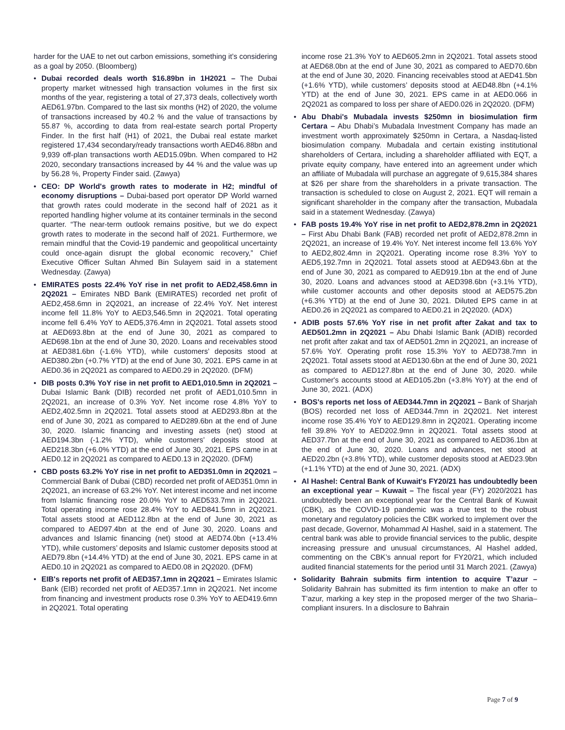harder for the UAE to net out carbon emissions, something it’s considering as a goal by 2050. (Bloomberg)
• Dubai recorded deals worth $16.89bn in 1H2021 – The Dubai property market witnessed high transaction volumes in the first six months of the year, registering a total of 27,373 deals, collectively worth AED61.97bn. Compared to the last six months (H2) of 2020, the volume of transactions increased by 40.2 % and the value of transactions by 55.87 %, according to data from real-estate search portal Property Finder. In the first half (H1) of 2021, the Dubai real estate market registered 17,434 secondary/ready transactions worth AED46.88bn and 9,939 off-plan transactions worth AED15.09bn. When compared to H2 2020, secondary transactions increased by 44 % and the value was up by 56.28 %, Property Finder said. (Zawya)
• CEO: DP World's growth rates to moderate in H2; mindful of economy disruptions – Dubai-based port operator DP World warned that growth rates could moderate in the second half of 2021 as it reported handling higher volume at its container terminals in the second quarter. “The near-term outlook remains positive, but we do expect growth rates to moderate in the second half of 2021. Furthermore, we remain mindful that the Covid-19 pandemic and geopolitical uncertainty could once-again disrupt the global economic recovery,” Chief Executive Officer Sultan Ahmed Bin Sulayem said in a statement Wednesday. (Zawya)
• EMIRATES posts 22.4% YoY rise in net profit to AED2,458.6mn in 2Q2021 – Emirates NBD Bank (EMIRATES) recorded net profit of AED2,458.6mn in 2Q2021, an increase of 22.4% YoY. Net interest income fell 11.8% YoY to AED3,546.5mn in 2Q2021. Total operating income fell 6.4% YoY to AED5,376.4mn in 2Q2021. Total assets stood at AED693.8bn at the end of June 30, 2021 as compared to AED698.1bn at the end of June 30, 2020. Loans and receivables stood at AED381.6bn (-1.6% YTD), while customers’ deposits stood at AED380.2bn (+0.7% YTD) at the end of June 30, 2021. EPS came in at AED0.36 in 2Q2021 as compared to AED0.29 in 2Q2020. (DFM)
• DIB posts 0.3% YoY rise in net profit to AED1,010.5mn in 2Q2021 – Dubai Islamic Bank (DIB) recorded net profit of AED1,010.5mn in 2Q2021, an increase of 0.3% YoY. Net income rose 4.8% YoY to AED2,402.5mn in 2Q2021. Total assets stood at AED293.8bn at the end of June 30, 2021 as compared to AED289.6bn at the end of June 30, 2020. Islamic financing and investing assets (net) stood at AED194.3bn (-1.2% YTD), while customers’ deposits stood at AED218.3bn (+6.0% YTD) at the end of June 30, 2021. EPS came in at AED0.12 in 2Q2021 as compared to AED0.13 in 2Q2020. (DFM)
• CBD posts 63.2% YoY rise in net profit to AED351.0mn in 2Q2021 – Commercial Bank of Dubai (CBD) recorded net profit of AED351.0mn in 2Q2021, an increase of 63.2% YoY. Net interest income and net income from Islamic financing rose 20.0% YoY to AED533.7mn in 2Q2021. Total operating income rose 28.4% YoY to AED841.5mn in 2Q2021. Total assets stood at AED112.8bn at the end of June 30, 2021 as compared to AED97.4bn at the end of June 30, 2020. Loans and advances and Islamic financing (net) stood at AED74.0bn (+13.4% YTD), while customers’ deposits and Islamic customer deposits stood at AED79.8bn (+14.4% YTD) at the end of June 30, 2021. EPS came in at AED0.10 in 2Q2021 as compared to AED0.08 in 2Q2020. (DFM)
• EIB's reports net profit of AED357.1mn in 2Q2021 – Emirates Islamic Bank (EIB) recorded net profit of AED357.1mn in 2Q2021. Net income from financing and investment products rose 0.3% YoY to AED419.6mn in 2Q2021. Total operating
income rose 21.3% YoY to AED605.2mn in 2Q2021. Total assets stood at AED68.0bn at the end of June 30, 2021 as compared to AED70.6bn at the end of June 30, 2020. Financing receivables stood at AED41.5bn (+1.6% YTD), while customers’ deposits stood at AED48.8bn (+4.1% YTD) at the end of June 30, 2021. EPS came in at AED0.066 in 2Q2021 as compared to loss per share of AED0.026 in 2Q2020. (DFM)
• Abu Dhabi's Mubadala invests $250mn in biosimulation firm Certara – Abu Dhabi’s Mubadala Investment Company has made an investment worth approximately $250mn in Certara, a Nasdaq-listed biosimulation company. Mubadala and certain existing institutional shareholders of Certara, including a shareholder affiliated with EQT, a private equity company, have entered into an agreement under which an affiliate of Mubadala will purchase an aggregate of 9,615,384 shares at $26 per share from the shareholders in a private transaction. The transaction is scheduled to close on August 2, 2021. EQT will remain a significant shareholder in the company after the transaction, Mubadala said in a statement Wednesday. (Zawya)
• FAB posts 19.4% YoY rise in net profit to AED2,878.2mn in 2Q2021 – First Abu Dhabi Bank (FAB) recorded net profit of AED2,878.2mn in 2Q2021, an increase of 19.4% YoY. Net interest income fell 13.6% YoY to AED2,802.4mn in 2Q2021. Operating income rose 8.3% YoY to AED5,192.7mn in 2Q2021. Total assets stood at AED943.6bn at the end of June 30, 2021 as compared to AED919.1bn at the end of June 30, 2020. Loans and advances stood at AED398.6bn (+3.1% YTD), while customer accounts and other deposits stood at AED575.2bn (+6.3% YTD) at the end of June 30, 2021. Diluted EPS came in at AED0.26 in 2Q2021 as compared to AED0.21 in 2Q2020. (ADX)
• ADIB posts 57.6% YoY rise in net profit after Zakat and tax to AED501.2mn in 2Q2021 – Abu Dhabi Islamic Bank (ADIB) recorded net profit after zakat and tax of AED501.2mn in 2Q2021, an increase of 57.6% YoY. Operating profit rose 15.3% YoY to AED738.7mn in 2Q2021. Total assets stood at AED130.6bn at the end of June 30, 2021 as compared to AED127.8bn at the end of June 30, 2020. while Customer's accounts stood at AED105.2bn (+3.8% YoY) at the end of June 30, 2021. (ADX)
• BOS's reports net loss of AED344.7mn in 2Q2021 – Bank of Sharjah (BOS) recorded net loss of AED344.7mn in 2Q2021. Net interest income rose 35.4% YoY to AED129.8mn in 2Q2021. Operating income fell 39.8% YoY to AED202.9mn in 2Q2021. Total assets stood at AED37.7bn at the end of June 30, 2021 as compared to AED36.1bn at the end of June 30, 2020. Loans and advances, net stood at AED20.2bn (+3.8% YTD), while customer deposits stood at AED23.9bn (+1.1% YTD) at the end of June 30, 2021. (ADX)
• Al Hashel: Central Bank of Kuwait's FY20/21 has undoubtedly been an exceptional year – Kuwait – The fiscal year (FY) 2020/2021 has undoubtedly been an exceptional year for the Central Bank of Kuwait (CBK), as the COVID-19 pandemic was a true test to the robust monetary and regulatory policies the CBK worked to implement over the past decade, Governor, Mohammad Al Hashel, said in a statement. The central bank was able to provide financial services to the public, despite increasing pressure and unusual circumstances, Al Hashel added, commenting on the CBK’s annual report for FY20/21, which included audited financial statements for the period until 31 March 2021. (Zawya)
• Solidarity Bahrain submits firm intention to acquire T’azur – Solidarity Bahrain has submitted its firm intention to make an offer to T’azur, marking a key step in the proposed merger of the two Sharia–compliant insurers. In a disclosure to Bahrain
Page 7 of 9